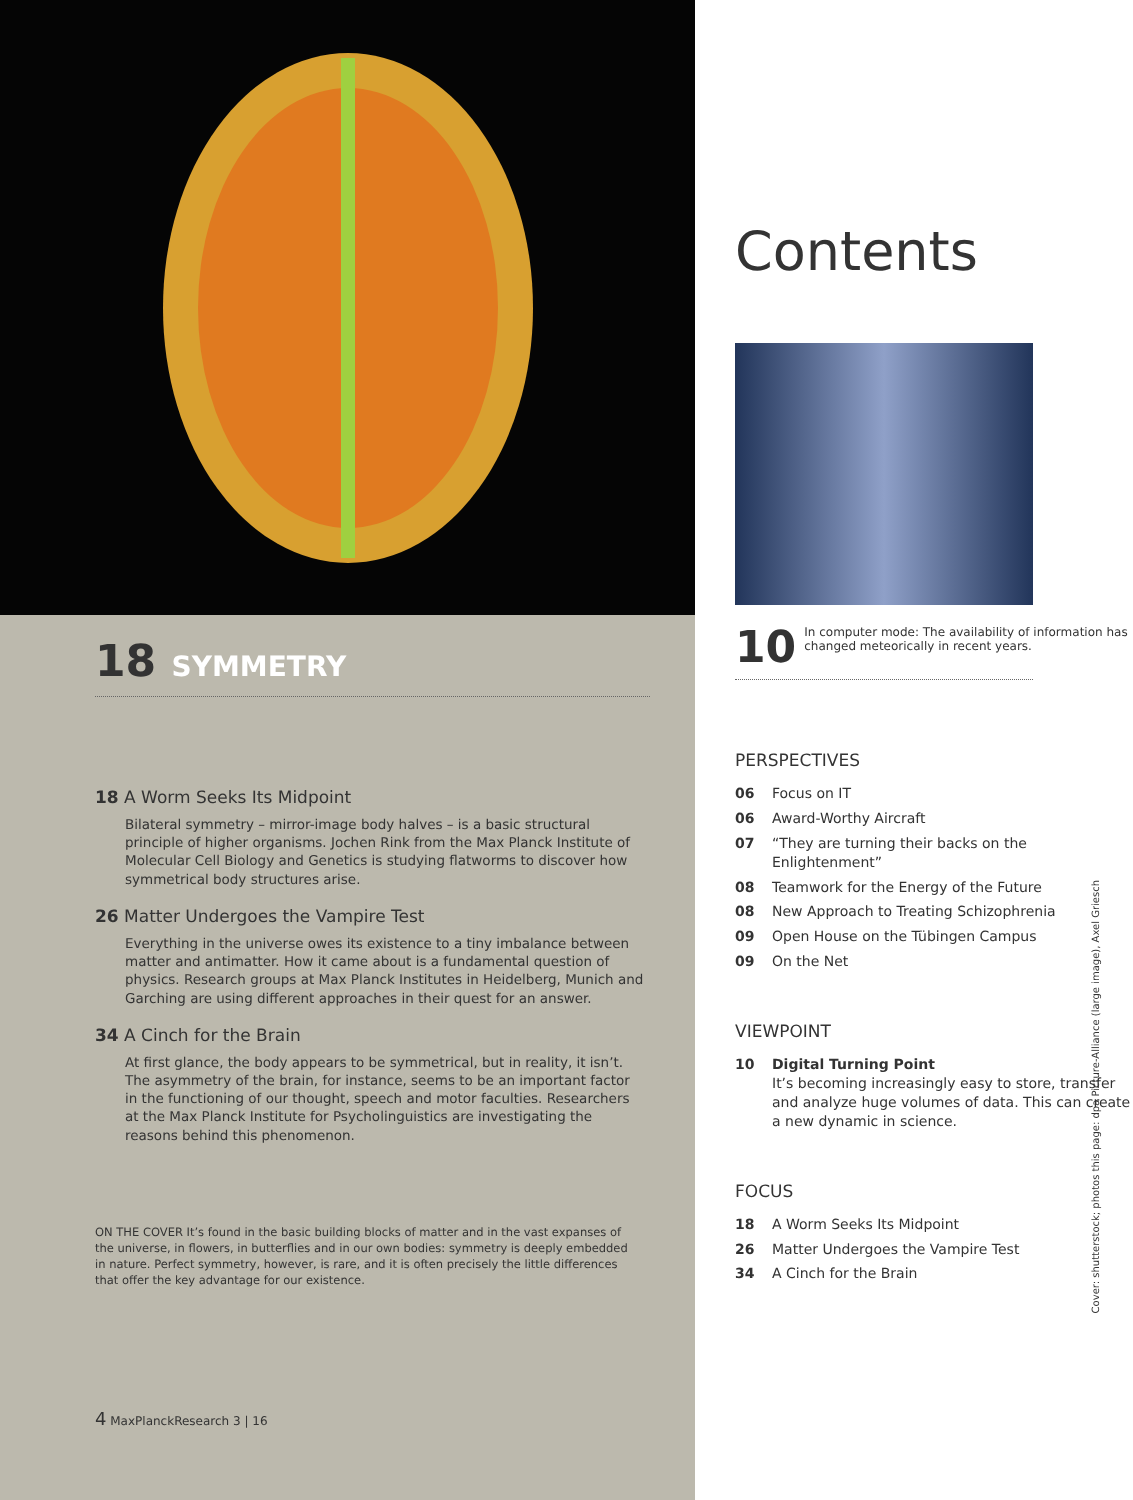18 SYMMETRY
18 A Worm Seeks Its Midpoint
Bilateral symmetry – mirror-image body halves – is a basic structural principle of higher organisms. Jochen Rink from the Max Planck Institute of Molecular Cell Biology and Genetics is studying flatworms to discover how symmetrical body structures arise.
26 Matter Undergoes the Vampire Test
Everything in the universe owes its existence to a tiny imbalance between matter and antimatter. How it came about is a fundamental question of physics. Research groups at Max Planck Institutes in Heidelberg, Munich and Garching are using different approaches in their quest for an answer.
34 A Cinch for the Brain
At first glance, the body appears to be symmetrical, but in reality, it isn’t. The asymmetry of the brain, for instance, seems to be an important factor in the functioning of our thought, speech and motor faculties. Researchers at the Max Planck Institute for Psycholinguistics are investigating the reasons behind this phenomenon.
ON THE COVER It’s found in the basic building blocks of matter and in the vast expanses of the universe, in flowers, in butterflies and in our own bodies: symmetry is deeply embedded in nature. Perfect symmetry, however, is rare, and it is often precisely the little differences that offer the key advantage for our existence.
4 MaxPlanckResearch 3 | 16
Contents
10 In computer mode: The availability of information has changed meteorically in recent years.
PERSPECTIVES
06 Focus on IT
06 Award-Worthy Aircraft
07 “They are turning their backs on the Enlightenment”
08 Teamwork for the Energy of the Future
08 New Approach to Treating Schizophrenia
09 Open House on the Tübingen Campus
09 On the Net
VIEWPOINT
10 Digital Turning Point
It’s becoming increasingly easy to store, transfer and analyze huge volumes of data. This can create a new dynamic in science.
FOCUS
18 A Worm Seeks Its Midpoint
26 Matter Undergoes the Vampire Test
34 A Cinch for the Brain
Cover: shutterstock; photos this page: dpa Picture-Alliance (large image), Axel Griesch